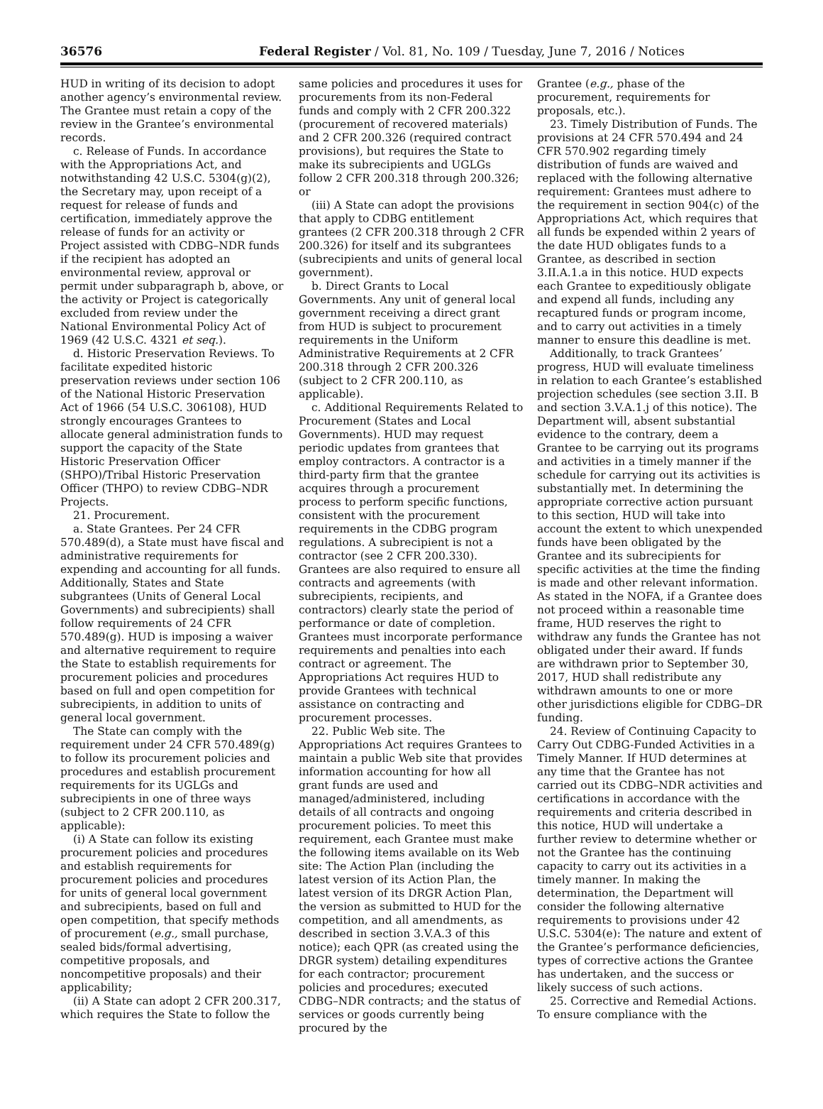36576 Federal Register / Vol. 81, No. 109 / Tuesday, June 7, 2016 / Notices
HUD in writing of its decision to adopt another agency’s environmental review. The Grantee must retain a copy of the review in the Grantee’s environmental records.
c. Release of Funds. In accordance with the Appropriations Act, and notwithstanding 42 U.S.C. 5304(g)(2), the Secretary may, upon receipt of a request for release of funds and certification, immediately approve the release of funds for an activity or Project assisted with CDBG–NDR funds if the recipient has adopted an environmental review, approval or permit under subparagraph b, above, or the activity or Project is categorically excluded from review under the National Environmental Policy Act of 1969 (42 U.S.C. 4321 et seq.).
d. Historic Preservation Reviews. To facilitate expedited historic preservation reviews under section 106 of the National Historic Preservation Act of 1966 (54 U.S.C. 306108), HUD strongly encourages Grantees to allocate general administration funds to support the capacity of the State Historic Preservation Officer (SHPO)/Tribal Historic Preservation Officer (THPO) to review CDBG–NDR Projects.
21. Procurement.
a. State Grantees. Per 24 CFR 570.489(d), a State must have fiscal and administrative requirements for expending and accounting for all funds. Additionally, States and State subgrantees (Units of General Local Governments) and subrecipients) shall follow requirements of 24 CFR 570.489(g). HUD is imposing a waiver and alternative requirement to require the State to establish requirements for procurement policies and procedures based on full and open competition for subrecipients, in addition to units of general local government.
The State can comply with the requirement under 24 CFR 570.489(g) to follow its procurement policies and procedures and establish procurement requirements for its UGLGs and subrecipients in one of three ways (subject to 2 CFR 200.110, as applicable):
(i) A State can follow its existing procurement policies and procedures and establish requirements for procurement policies and procedures for units of general local government and subrecipients, based on full and open competition, that specify methods of procurement (e.g., small purchase, sealed bids/formal advertising, competitive proposals, and noncompetitive proposals) and their applicability;
(ii) A State can adopt 2 CFR 200.317, which requires the State to follow the
same policies and procedures it uses for procurements from its non-Federal funds and comply with 2 CFR 200.322 (procurement of recovered materials) and 2 CFR 200.326 (required contract provisions), but requires the State to make its subrecipients and UGLGs follow 2 CFR 200.318 through 200.326; or
(iii) A State can adopt the provisions that apply to CDBG entitlement grantees (2 CFR 200.318 through 2 CFR 200.326) for itself and its subgrantees (subrecipients and units of general local government).
b. Direct Grants to Local Governments. Any unit of general local government receiving a direct grant from HUD is subject to procurement requirements in the Uniform Administrative Requirements at 2 CFR 200.318 through 2 CFR 200.326 (subject to 2 CFR 200.110, as applicable).
c. Additional Requirements Related to Procurement (States and Local Governments). HUD may request periodic updates from grantees that employ contractors. A contractor is a third-party firm that the grantee acquires through a procurement process to perform specific functions, consistent with the procurement requirements in the CDBG program regulations. A subrecipient is not a contractor (see 2 CFR 200.330). Grantees are also required to ensure all contracts and agreements (with subrecipients, recipients, and contractors) clearly state the period of performance or date of completion. Grantees must incorporate performance requirements and penalties into each contract or agreement. The Appropriations Act requires HUD to provide Grantees with technical assistance on contracting and procurement processes.
22. Public Web site. The Appropriations Act requires Grantees to maintain a public Web site that provides information accounting for how all grant funds are used and managed/administered, including details of all contracts and ongoing procurement policies. To meet this requirement, each Grantee must make the following items available on its Web site: The Action Plan (including the latest version of its Action Plan, the latest version of its DRGR Action Plan, the version as submitted to HUD for the competition, and all amendments, as described in section 3.V.A.3 of this notice); each QPR (as created using the DRGR system) detailing expenditures for each contractor; procurement policies and procedures; executed CDBG–NDR contracts; and the status of services or goods currently being procured by the
Grantee (e.g., phase of the procurement, requirements for proposals, etc.).
23. Timely Distribution of Funds. The provisions at 24 CFR 570.494 and 24 CFR 570.902 regarding timely distribution of funds are waived and replaced with the following alternative requirement: Grantees must adhere to the requirement in section 904(c) of the Appropriations Act, which requires that all funds be expended within 2 years of the date HUD obligates funds to a Grantee, as described in section 3.II.A.1.a in this notice. HUD expects each Grantee to expeditiously obligate and expend all funds, including any recaptured funds or program income, and to carry out activities in a timely manner to ensure this deadline is met.
Additionally, to track Grantees’ progress, HUD will evaluate timeliness in relation to each Grantee’s established projection schedules (see section 3.II. B and section 3.V.A.1.j of this notice). The Department will, absent substantial evidence to the contrary, deem a Grantee to be carrying out its programs and activities in a timely manner if the schedule for carrying out its activities is substantially met. In determining the appropriate corrective action pursuant to this section, HUD will take into account the extent to which unexpended funds have been obligated by the Grantee and its subrecipients for specific activities at the time the finding is made and other relevant information. As stated in the NOFA, if a Grantee does not proceed within a reasonable time frame, HUD reserves the right to withdraw any funds the Grantee has not obligated under their award. If funds are withdrawn prior to September 30, 2017, HUD shall redistribute any withdrawn amounts to one or more other jurisdictions eligible for CDBG–DR funding.
24. Review of Continuing Capacity to Carry Out CDBG-Funded Activities in a Timely Manner. If HUD determines at any time that the Grantee has not carried out its CDBG–NDR activities and certifications in accordance with the requirements and criteria described in this notice, HUD will undertake a further review to determine whether or not the Grantee has the continuing capacity to carry out its activities in a timely manner. In making the determination, the Department will consider the following alternative requirements to provisions under 42 U.S.C. 5304(e): The nature and extent of the Grantee’s performance deficiencies, types of corrective actions the Grantee has undertaken, and the success or likely success of such actions.
25. Corrective and Remedial Actions. To ensure compliance with the